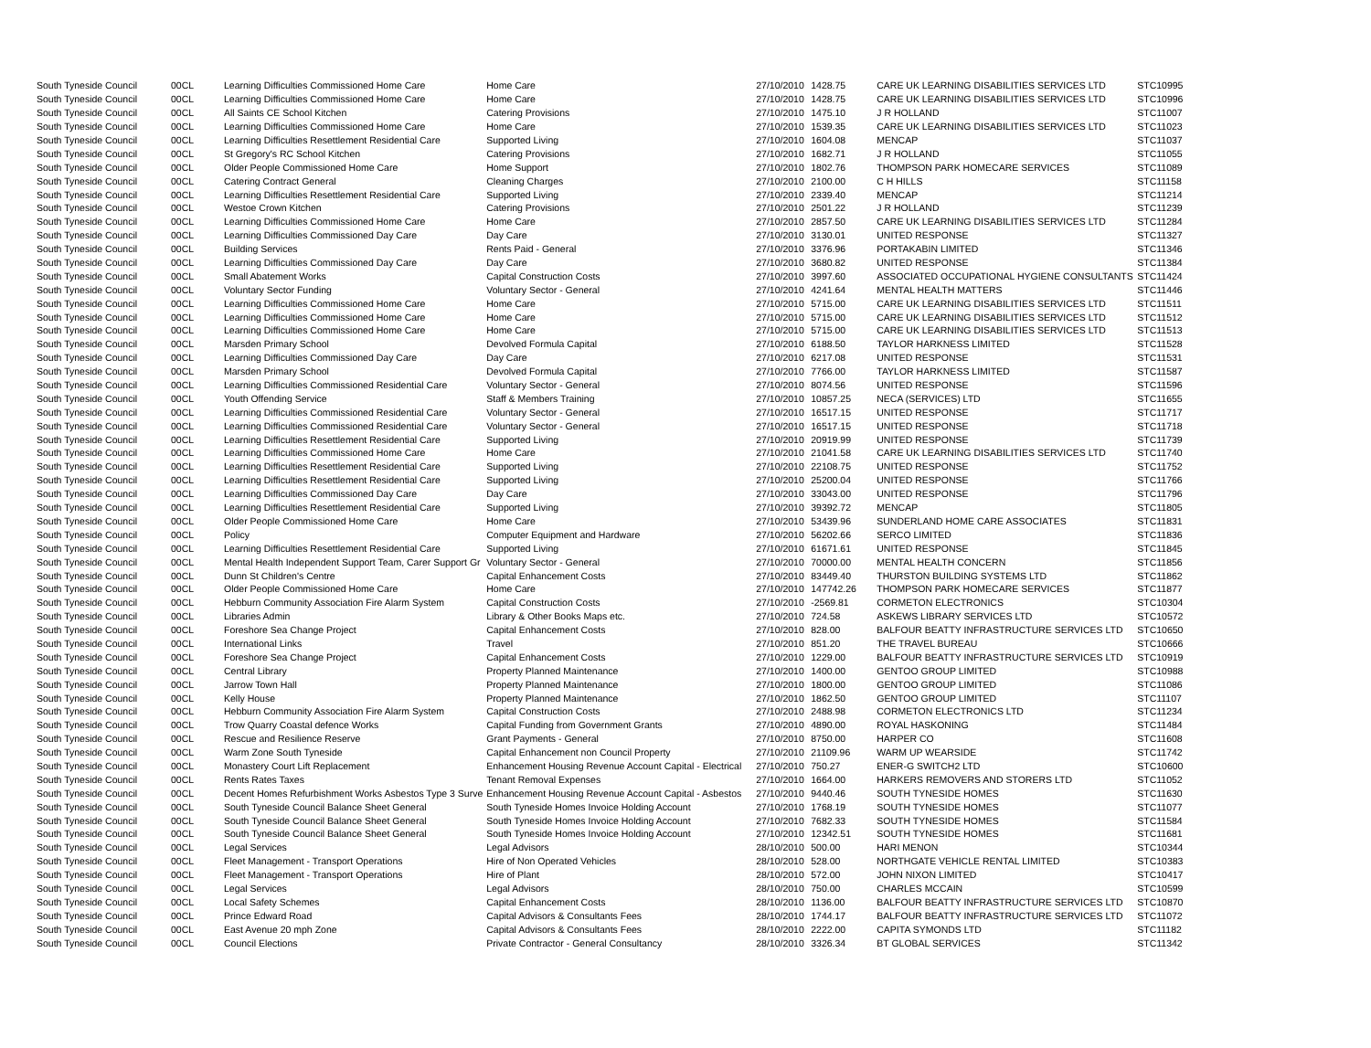| South Tyneside Council | 00CL | Learning Difficulties Commissioned Home Care | Home Care | 27/10/2010 | 1428.75 | CARE UK LEARNING DISABILITIES SERVICES LTD | STC10995 |
| South Tyneside Council | 00CL | Learning Difficulties Commissioned Home Care | Home Care | 27/10/2010 | 1428.75 | CARE UK LEARNING DISABILITIES SERVICES LTD | STC10996 |
| South Tyneside Council | 00CL | All Saints CE School Kitchen | Catering Provisions | 27/10/2010 | 1475.10 | J R HOLLAND | STC11007 |
| South Tyneside Council | 00CL | Learning Difficulties Commissioned Home Care | Home Care | 27/10/2010 | 1539.35 | CARE UK LEARNING DISABILITIES SERVICES LTD | STC11023 |
| South Tyneside Council | 00CL | Learning Difficulties Resettlement Residential Care | Supported Living | 27/10/2010 | 1604.08 | MENCAP | STC11037 |
| South Tyneside Council | 00CL | St Gregory's RC School Kitchen | Catering Provisions | 27/10/2010 | 1682.71 | J R HOLLAND | STC11055 |
| South Tyneside Council | 00CL | Older People Commissioned Home Care | Home Support | 27/10/2010 | 1802.76 | THOMPSON PARK HOMECARE SERVICES | STC11089 |
| South Tyneside Council | 00CL | Catering Contract General | Cleaning Charges | 27/10/2010 | 2100.00 | C H HILLS | STC11158 |
| South Tyneside Council | 00CL | Learning Difficulties Resettlement Residential Care | Supported Living | 27/10/2010 | 2339.40 | MENCAP | STC11214 |
| South Tyneside Council | 00CL | Westoe Crown Kitchen | Catering Provisions | 27/10/2010 | 2501.22 | J R HOLLAND | STC11239 |
| South Tyneside Council | 00CL | Learning Difficulties Commissioned Home Care | Home Care | 27/10/2010 | 2857.50 | CARE UK LEARNING DISABILITIES SERVICES LTD | STC11284 |
| South Tyneside Council | 00CL | Learning Difficulties Commissioned Day Care | Day Care | 27/10/2010 | 3130.01 | UNITED RESPONSE | STC11327 |
| South Tyneside Council | 00CL | Building Services | Rents Paid - General | 27/10/2010 | 3376.96 | PORTAKABIN LIMITED | STC11346 |
| South Tyneside Council | 00CL | Learning Difficulties Commissioned Day Care | Day Care | 27/10/2010 | 3680.82 | UNITED RESPONSE | STC11384 |
| South Tyneside Council | 00CL | Small Abatement Works | Capital Construction Costs | 27/10/2010 | 3997.60 | ASSOCIATED OCCUPATIONAL HYGIENE CONSULTANTS | STC11424 |
| South Tyneside Council | 00CL | Voluntary Sector Funding | Voluntary Sector - General | 27/10/2010 | 4241.64 | MENTAL HEALTH MATTERS | STC11446 |
| South Tyneside Council | 00CL | Learning Difficulties Commissioned Home Care | Home Care | 27/10/2010 | 5715.00 | CARE UK LEARNING DISABILITIES SERVICES LTD | STC11511 |
| South Tyneside Council | 00CL | Learning Difficulties Commissioned Home Care | Home Care | 27/10/2010 | 5715.00 | CARE UK LEARNING DISABILITIES SERVICES LTD | STC11512 |
| South Tyneside Council | 00CL | Learning Difficulties Commissioned Home Care | Home Care | 27/10/2010 | 5715.00 | CARE UK LEARNING DISABILITIES SERVICES LTD | STC11513 |
| South Tyneside Council | 00CL | Marsden Primary School | Devolved Formula Capital | 27/10/2010 | 6188.50 | TAYLOR HARKNESS LIMITED | STC11528 |
| South Tyneside Council | 00CL | Learning Difficulties Commissioned Day Care | Day Care | 27/10/2010 | 6217.08 | UNITED RESPONSE | STC11531 |
| South Tyneside Council | 00CL | Marsden Primary School | Devolved Formula Capital | 27/10/2010 | 7766.00 | TAYLOR HARKNESS LIMITED | STC11587 |
| South Tyneside Council | 00CL | Learning Difficulties Commissioned Residential Care | Voluntary Sector - General | 27/10/2010 | 8074.56 | UNITED RESPONSE | STC11596 |
| South Tyneside Council | 00CL | Youth Offending Service | Staff & Members Training | 27/10/2010 | 10857.25 | NECA (SERVICES) LTD | STC11655 |
| South Tyneside Council | 00CL | Learning Difficulties Commissioned Residential Care | Voluntary Sector - General | 27/10/2010 | 16517.15 | UNITED RESPONSE | STC11717 |
| South Tyneside Council | 00CL | Learning Difficulties Commissioned Residential Care | Voluntary Sector - General | 27/10/2010 | 16517.15 | UNITED RESPONSE | STC11718 |
| South Tyneside Council | 00CL | Learning Difficulties Resettlement Residential Care | Supported Living | 27/10/2010 | 20919.99 | UNITED RESPONSE | STC11739 |
| South Tyneside Council | 00CL | Learning Difficulties Commissioned Home Care | Home Care | 27/10/2010 | 21041.58 | CARE UK LEARNING DISABILITIES SERVICES LTD | STC11740 |
| South Tyneside Council | 00CL | Learning Difficulties Resettlement Residential Care | Supported Living | 27/10/2010 | 22108.75 | UNITED RESPONSE | STC11752 |
| South Tyneside Council | 00CL | Learning Difficulties Resettlement Residential Care | Supported Living | 27/10/2010 | 25200.04 | UNITED RESPONSE | STC11766 |
| South Tyneside Council | 00CL | Learning Difficulties Commissioned Day Care | Day Care | 27/10/2010 | 33043.00 | UNITED RESPONSE | STC11796 |
| South Tyneside Council | 00CL | Learning Difficulties Resettlement Residential Care | Supported Living | 27/10/2010 | 39392.72 | MENCAP | STC11805 |
| South Tyneside Council | 00CL | Older People Commissioned Home Care | Home Care | 27/10/2010 | 53439.96 | SUNDERLAND HOME CARE ASSOCIATES | STC11831 |
| South Tyneside Council | 00CL | Policy | Computer Equipment and Hardware | 27/10/2010 | 56202.66 | SERCO LIMITED | STC11836 |
| South Tyneside Council | 00CL | Learning Difficulties Resettlement Residential Care | Supported Living | 27/10/2010 | 61671.61 | UNITED RESPONSE | STC11845 |
| South Tyneside Council | 00CL | Mental Health Independent Support Team, Carer Support Gr | Voluntary Sector - General | 27/10/2010 | 70000.00 | MENTAL HEALTH CONCERN | STC11856 |
| South Tyneside Council | 00CL | Dunn St Children's Centre | Capital Enhancement Costs | 27/10/2010 | 83449.40 | THURSTON BUILDING SYSTEMS LTD | STC11862 |
| South Tyneside Council | 00CL | Older People Commissioned Home Care | Home Care | 27/10/2010 | 147742.26 | THOMPSON PARK HOMECARE SERVICES | STC11877 |
| South Tyneside Council | 00CL | Hebburn Community Association Fire Alarm System | Capital Construction Costs | 27/10/2010 | -2569.81 | CORMETON ELECTRONICS | STC10304 |
| South Tyneside Council | 00CL | Libraries Admin | Library & Other Books Maps etc. | 27/10/2010 | 724.58 | ASKEWS LIBRARY SERVICES LTD | STC10572 |
| South Tyneside Council | 00CL | Foreshore Sea Change Project | Capital Enhancement Costs | 27/10/2010 | 828.00 | BALFOUR BEATTY INFRASTRUCTURE SERVICES LTD | STC10650 |
| South Tyneside Council | 00CL | International Links | Travel | 27/10/2010 | 851.20 | THE TRAVEL BUREAU | STC10666 |
| South Tyneside Council | 00CL | Foreshore Sea Change Project | Capital Enhancement Costs | 27/10/2010 | 1229.00 | BALFOUR BEATTY INFRASTRUCTURE SERVICES LTD | STC10919 |
| South Tyneside Council | 00CL | Central Library | Property Planned Maintenance | 27/10/2010 | 1400.00 | GENTOO GROUP LIMITED | STC10988 |
| South Tyneside Council | 00CL | Jarrow Town Hall | Property Planned Maintenance | 27/10/2010 | 1800.00 | GENTOO GROUP LIMITED | STC11086 |
| South Tyneside Council | 00CL | Kelly House | Property Planned Maintenance | 27/10/2010 | 1862.50 | GENTOO GROUP LIMITED | STC11107 |
| South Tyneside Council | 00CL | Hebburn Community Association Fire Alarm System | Capital Construction Costs | 27/10/2010 | 2488.98 | CORMETON ELECTRONICS LTD | STC11234 |
| South Tyneside Council | 00CL | Trow Quarry Coastal defence Works | Capital Funding from Government Grants | 27/10/2010 | 4890.00 | ROYAL HASKONING | STC11484 |
| South Tyneside Council | 00CL | Rescue and Resilience Reserve | Grant Payments - General | 27/10/2010 | 8750.00 | HARPER CO | STC11608 |
| South Tyneside Council | 00CL | Warm Zone South Tyneside | Capital Enhancement non Council Property | 27/10/2010 | 21109.96 | WARM UP WEARSIDE | STC11742 |
| South Tyneside Council | 00CL | Monastery Court Lift Replacement | Enhancement Housing Revenue Account Capital - Electrical | 27/10/2010 | 750.27 | ENER-G SWITCH2 LTD | STC10600 |
| South Tyneside Council | 00CL | Rents Rates Taxes | Tenant Removal Expenses | 27/10/2010 | 1664.00 | HARKERS REMOVERS AND STORERS LTD | STC11052 |
| South Tyneside Council | 00CL | Decent Homes Refurbishment Works Asbestos Type 3 Surve | Enhancement Housing Revenue Account Capital - Asbestos | 27/10/2010 | 9440.46 | SOUTH TYNESIDE HOMES | STC11630 |
| South Tyneside Council | 00CL | South Tyneside Council Balance Sheet General | South Tyneside Homes Invoice Holding Account | 27/10/2010 | 1768.19 | SOUTH TYNESIDE HOMES | STC11077 |
| South Tyneside Council | 00CL | South Tyneside Council Balance Sheet General | South Tyneside Homes Invoice Holding Account | 27/10/2010 | 7682.33 | SOUTH TYNESIDE HOMES | STC11584 |
| South Tyneside Council | 00CL | South Tyneside Council Balance Sheet General | South Tyneside Homes Invoice Holding Account | 27/10/2010 | 12342.51 | SOUTH TYNESIDE HOMES | STC11681 |
| South Tyneside Council | 00CL | Legal Services | Legal Advisors | 28/10/2010 | 500.00 | HARI MENON | STC10344 |
| South Tyneside Council | 00CL | Fleet Management - Transport Operations | Hire of Non Operated Vehicles | 28/10/2010 | 528.00 | NORTHGATE VEHICLE RENTAL LIMITED | STC10383 |
| South Tyneside Council | 00CL | Fleet Management - Transport Operations | Hire of Plant | 28/10/2010 | 572.00 | JOHN NIXON LIMITED | STC10417 |
| South Tyneside Council | 00CL | Legal Services | Legal Advisors | 28/10/2010 | 750.00 | CHARLES MCCAIN | STC10599 |
| South Tyneside Council | 00CL | Local Safety Schemes | Capital Enhancement Costs | 28/10/2010 | 1136.00 | BALFOUR BEATTY INFRASTRUCTURE SERVICES LTD | STC10870 |
| South Tyneside Council | 00CL | Prince Edward Road | Capital Advisors & Consultants Fees | 28/10/2010 | 1744.17 | BALFOUR BEATTY INFRASTRUCTURE SERVICES LTD | STC11072 |
| South Tyneside Council | 00CL | East Avenue 20 mph Zone | Capital Advisors & Consultants Fees | 28/10/2010 | 2222.00 | CAPITA SYMONDS LTD | STC11182 |
| South Tyneside Council | 00CL | Council Elections | Private Contractor - General Consultancy | 28/10/2010 | 3326.34 | BT GLOBAL SERVICES | STC11342 |